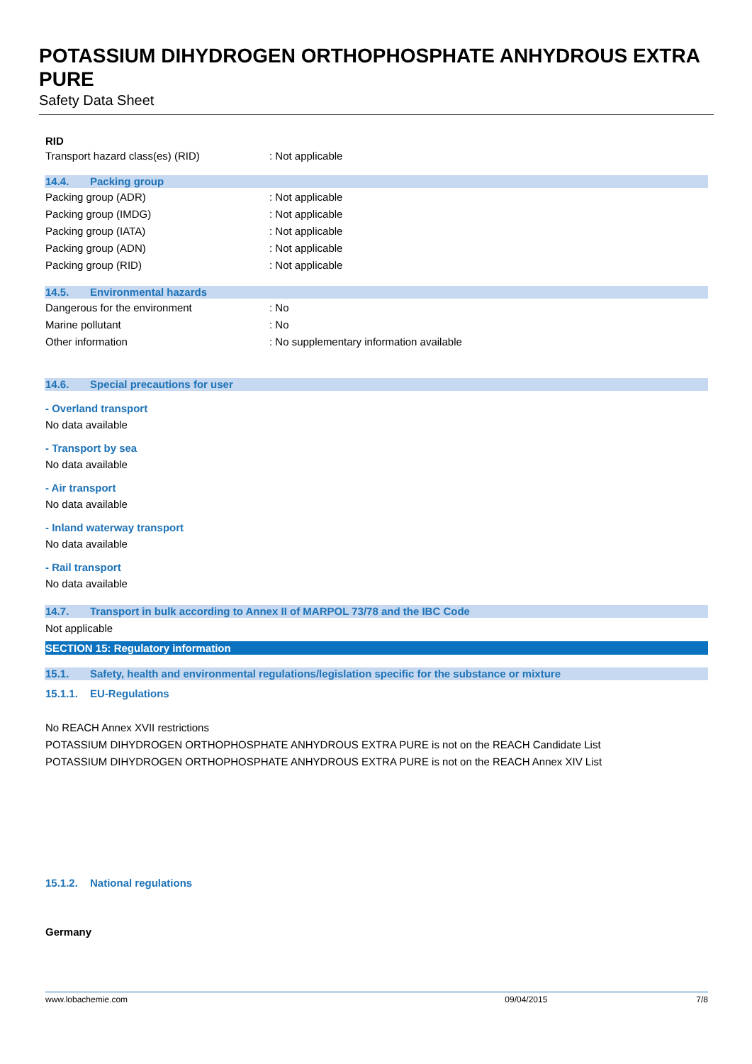POTASSIUM DIHYDROGEN ORTHOPHOSPHATE ANHYDROUS EXTRA PURE
Safety Data Sheet
RID
Transport hazard class(es) (RID): Not applicable
14.4. Packing group
Packing group (ADR): Not applicable
Packing group (IMDG): Not applicable
Packing group (IATA): Not applicable
Packing group (ADN): Not applicable
Packing group (RID): Not applicable
14.5. Environmental hazards
Dangerous for the environment: No
Marine pollutant: No
Other information: No supplementary information available
14.6. Special precautions for user
- Overland transport
No data available
- Transport by sea
No data available
- Air transport
No data available
- Inland waterway transport
No data available
- Rail transport
No data available
14.7. Transport in bulk according to Annex II of MARPOL 73/78 and the IBC Code
Not applicable
SECTION 15: Regulatory information
15.1. Safety, health and environmental regulations/legislation specific for the substance or mixture
15.1.1. EU-Regulations
No REACH Annex XVII restrictions
POTASSIUM DIHYDROGEN ORTHOPHOSPHATE ANHYDROUS EXTRA PURE is not on the REACH Candidate List
POTASSIUM DIHYDROGEN ORTHOPHOSPHATE ANHYDROUS EXTRA PURE is not on the REACH Annex XIV List
15.1.2. National regulations
Germany
www.lobachemie.com 09/04/2015 7/8